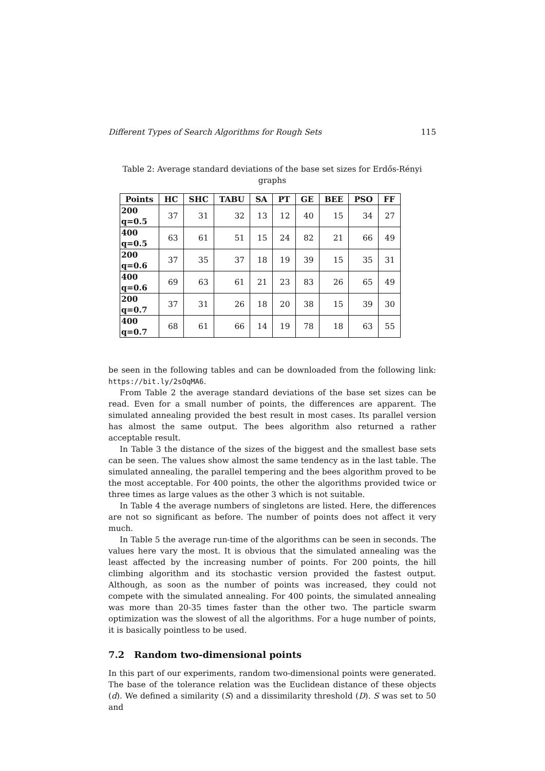Different Types of Search Algorithms for Rough Sets 115
Table 2: Average standard deviations of the base set sizes for Erdős-Rényi graphs
| Points | HC | SHC | TABU | SA | PT | GE | BEE | PSO | FF |
| --- | --- | --- | --- | --- | --- | --- | --- | --- | --- |
| 200 q=0.5 | 37 | 31 | 32 | 13 | 12 | 40 | 15 | 34 | 27 |
| 400 q=0.5 | 63 | 61 | 51 | 15 | 24 | 82 | 21 | 66 | 49 |
| 200 q=0.6 | 37 | 35 | 37 | 18 | 19 | 39 | 15 | 35 | 31 |
| 400 q=0.6 | 69 | 63 | 61 | 21 | 23 | 83 | 26 | 65 | 49 |
| 200 q=0.7 | 37 | 31 | 26 | 18 | 20 | 38 | 15 | 39 | 30 |
| 400 q=0.7 | 68 | 61 | 66 | 14 | 19 | 78 | 18 | 63 | 55 |
be seen in the following tables and can be downloaded from the following link: https://bit.ly/2sOqMA6.
From Table 2 the average standard deviations of the base set sizes can be read. Even for a small number of points, the differences are apparent. The simulated annealing provided the best result in most cases. Its parallel version has almost the same output. The bees algorithm also returned a rather acceptable result.
In Table 3 the distance of the sizes of the biggest and the smallest base sets can be seen. The values show almost the same tendency as in the last table. The simulated annealing, the parallel tempering and the bees algorithm proved to be the most acceptable. For 400 points, the other the algorithms provided twice or three times as large values as the other 3 which is not suitable.
In Table 4 the average numbers of singletons are listed. Here, the differences are not so significant as before. The number of points does not affect it very much.
In Table 5 the average run-time of the algorithms can be seen in seconds. The values here vary the most. It is obvious that the simulated annealing was the least affected by the increasing number of points. For 200 points, the hill climbing algorithm and its stochastic version provided the fastest output. Although, as soon as the number of points was increased, they could not compete with the simulated annealing. For 400 points, the simulated annealing was more than 20-35 times faster than the other two. The particle swarm optimization was the slowest of all the algorithms. For a huge number of points, it is basically pointless to be used.
7.2 Random two-dimensional points
In this part of our experiments, random two-dimensional points were generated. The base of the tolerance relation was the Euclidean distance of these objects (d). We defined a similarity (S) and a dissimilarity threshold (D). S was set to 50 and